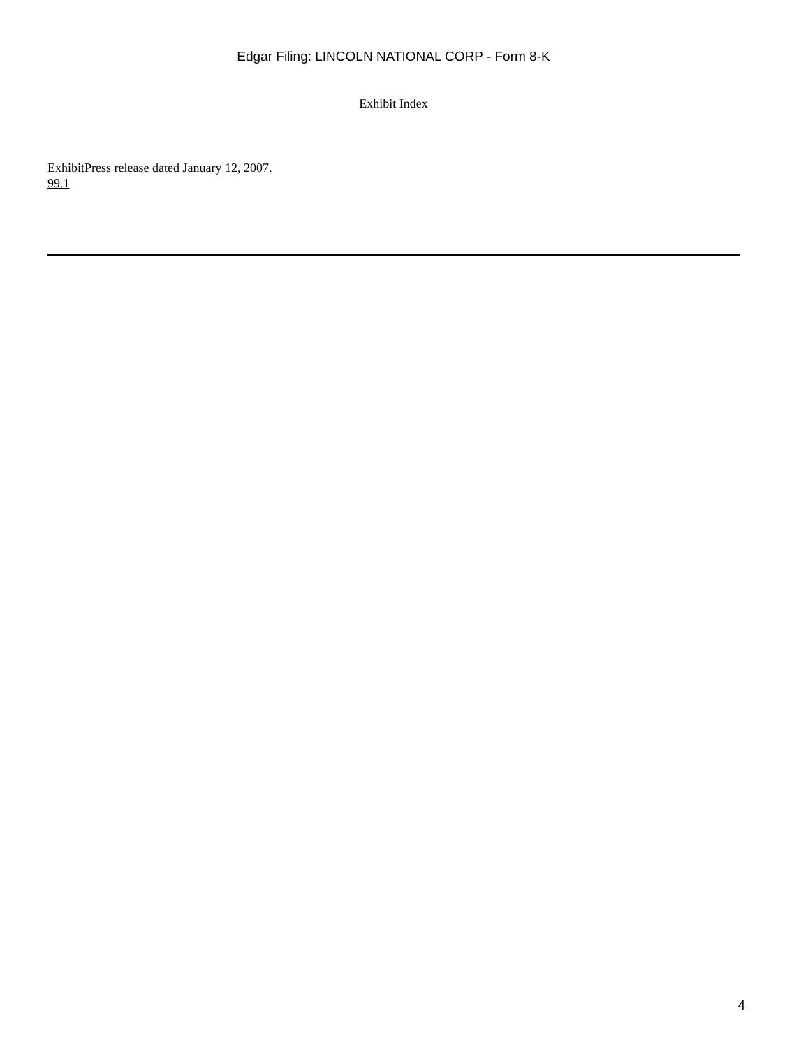Edgar Filing: LINCOLN NATIONAL CORP - Form 8-K
Exhibit Index
ExhibitPress release dated January 12, 2007.
99.1
4